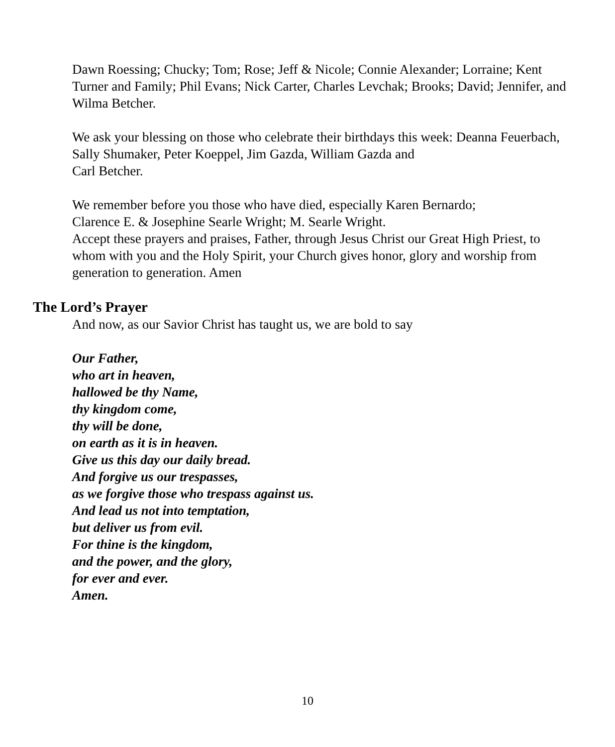Dawn Roessing; Chucky; Tom; Rose; Jeff & Nicole; Connie Alexander; Lorraine; Kent Turner and Family; Phil Evans; Nick Carter, Charles Levchak; Brooks; David; Jennifer, and Wilma Betcher.
We ask your blessing on those who celebrate their birthdays this week: Deanna Feuerbach, Sally Shumaker, Peter Koeppel, Jim Gazda, William Gazda and
Carl Betcher.
We remember before you those who have died, especially Karen Bernardo;
Clarence E. & Josephine Searle Wright; M. Searle Wright.
Accept these prayers and praises, Father, through Jesus Christ our Great High Priest, to whom with you and the Holy Spirit, your Church gives honor, glory and worship from generation to generation. Amen
The Lord’s Prayer
And now, as our Savior Christ has taught us, we are bold to say
Our Father,
who art in heaven,
hallowed be thy Name,
thy kingdom come,
thy will be done,
on earth as it is in heaven.
Give us this day our daily bread.
And forgive us our trespasses,
as we forgive those who trespass against us.
And lead us not into temptation,
but deliver us from evil.
For thine is the kingdom,
and the power, and the glory,
for ever and ever.
Amen.
10